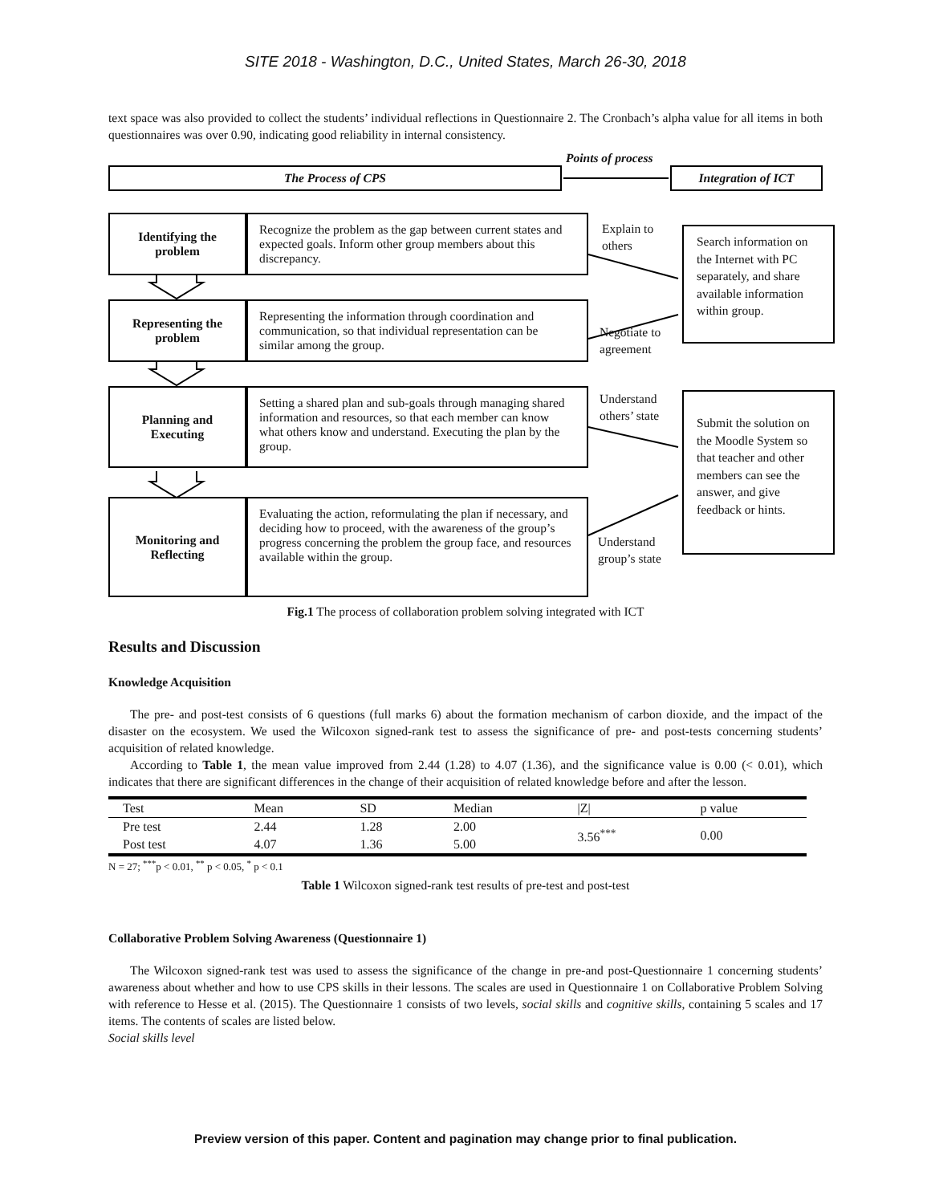SITE 2018 - Washington, D.C., United States, March 26-30, 2018
text space was also provided to collect the students’ individual reflections in Questionnaire 2. The Cronbach’s alpha value for all items in both questionnaires was over 0.90, indicating good reliability in internal consistency.
Points of process
The Process of CPS Integration of ICT
Identifying the
problem
Recognize the problem as the gap between current states and expected goals. Inform other group members about this discrepancy.
Representing the
problem
Representing the information through coordination and communication, so that individual representation can be similar among the group.
Planning and
Executing
Setting a shared plan and sub-goals through managing shared information and resources, so that each member can know what others know and understand. Executing the plan by the group.
Monitoring and
Reflecting
Evaluating the action, reformulating the plan if necessary, and deciding how to proceed, with the awareness of the group’s progress concerning the problem the group face, and resources available within the group.
Explain to
others
Negotiate to
agreement
Understand
others’ state
Understand
group’s state
Search information on the Internet with PC separately, and share available information within group.
Submit the solution on the Moodle System so that teacher and other members can see the answer, and give feedback or hints.
Fig.1 The process of collaboration problem solving integrated with ICT
Results and Discussion
Knowledge Acquisition
The pre- and post-test consists of 6 questions (full marks 6) about the formation mechanism of carbon dioxide, and the impact of the disaster on the ecosystem. We used the Wilcoxon signed-rank test to assess the significance of pre- and post-tests concerning students’ acquisition of related knowledge.
According to Table 1, the mean value improved from 2.44 (1.28) to 4.07 (1.36), and the significance value is 0.00 (< 0.01), which indicates that there are significant differences in the change of their acquisition of related knowledge before and after the lesson.
| Test | Mean | SD | Median | /Z/ | p value |
| --- | --- | --- | --- | --- | --- |
| Pre test | 2.44 | 1.28 | 2.00 | 3.56<sup>***</sup> | 0.00 |
| Post test | 4.07 | 1.36 | 5.00 | | |
N = 27; <sup>***</sup>p < 0.01, <sup>**</sup> p < 0.05, <sup>*</sup> p < 0.1
Table 1 Wilcoxon signed-rank test results of pre-test and post-test
Collaborative Problem Solving Awareness (Questionnaire 1)
The Wilcoxon signed-rank test was used to assess the significance of the change in pre-and post-Questionnaire 1 concerning students’ awareness about whether and how to use CPS skills in their lessons. The scales are used in Questionnaire 1 on Collaborative Problem Solving with reference to Hesse et al. (2015). The Questionnaire 1 consists of two levels, social skills and cognitive skills, containing 5 scales and 17 items. The contents of scales are listed below.
Social skills level
Preview version of this paper. Content and pagination may change prior to final publication.